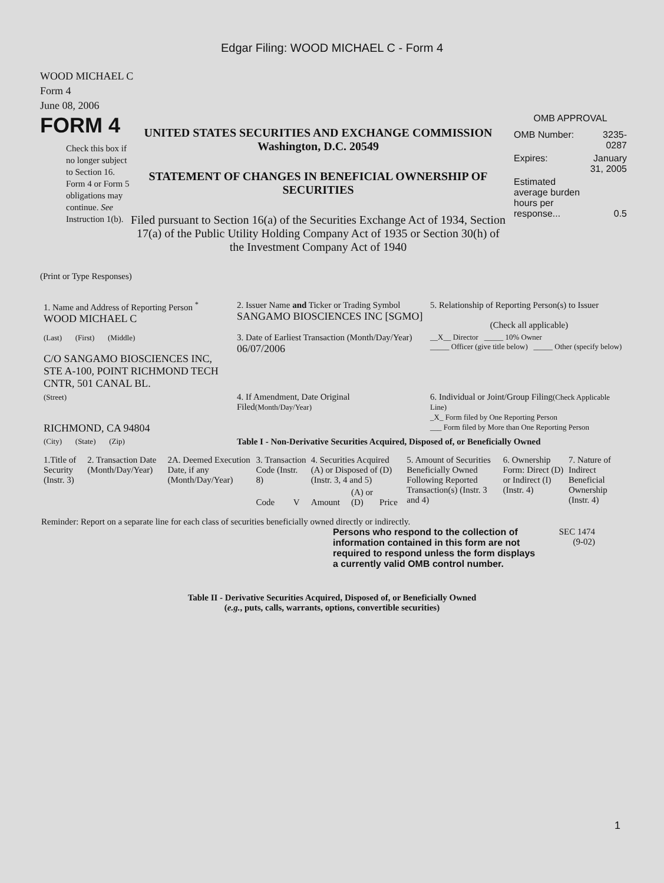Edgar Filing: WOOD MICHAEL C - Form 4
WOOD MICHAEL C
Form 4
June 08, 2006
FORM 4
Check this box if no longer subject to Section 16. Form 4 or Form 5 obligations may continue. See Instruction 1(b).
UNITED STATES SECURITIES AND EXCHANGE COMMISSION
Washington, D.C. 20549
STATEMENT OF CHANGES IN BENEFICIAL OWNERSHIP OF SECURITIES
Filed pursuant to Section 16(a) of the Securities Exchange Act of 1934, Section 17(a) of the Public Utility Holding Company Act of 1935 or Section 30(h) of the Investment Company Act of 1940
OMB APPROVAL
| OMB Number: | 3235-0287 |
| Expires: | January 31, 2005 |
| Estimated average burden hours per response... | 0.5 |
(Print or Type Responses)
| 1. Name and Address of Reporting Person <sup>*</sup> WOOD MICHAEL C | 2. Issuer Name and Ticker or Trading Symbol SANGAMO BIOSCIENCES INC [SGMO] | 5. Relationship of Reporting Person(s) to Issuer (Check all applicable) |
| (Last) (First) (Middle) C/O SANGAMO BIOSCIENCES INC, STE A-100, POINT RICHMOND TECH CNTR, 501 CANAL BL. | 3. Date of Earliest Transaction (Month/Day/Year) 06/07/2006 | __X__ Director _____ 10% Owner _____ Officer (give title below) _____ Other (specify below) |
| (Street) RICHMOND, CA 94804 | 4. If Amendment, Date Original Filed (Month/Day/Year) | 6. Individual or Joint/Group Filing (Check Applicable Line) _X_ Form filed by One Reporting Person ___ Form filed by More than One Reporting Person |
| (City) (State) (Zip) | Table I - Non-Derivative Securities Acquired, Disposed of, or Beneficially Owned | |
| 1.Title of Security (Instr. 3) | 2. Transaction Date (Month/Day/Year) | 2A. Deemed Execution Date, if any (Month/Day/Year) | 3. Transaction Code (Instr. 8) | | 4. Securities Acquired (A) or Disposed of (D) (Instr. 3, 4 and 5) | | | 5. Amount of Securities Beneficially Owned Following Reported Transaction(s) (Instr. 3 and 4) | 6. Ownership Form: Direct (D) or Indirect (I) (Instr. 4) | 7. Nature of Indirect Beneficial Ownership (Instr. 4) |
| --- | --- | --- | --- | --- | --- | --- | --- | --- | --- | --- |
| | | | Code | V | Amount | (A) or (D) | Price | | | |
Reminder: Report on a separate line for each class of securities beneficially owned directly or indirectly.
Persons who respond to the collection of information contained in this form are not required to respond unless the form displays a currently valid OMB control number.
SEC 1474
(9-02)
Table II - Derivative Securities Acquired, Disposed of, or Beneficially Owned
(e.g., puts, calls, warrants, options, convertible securities)
1